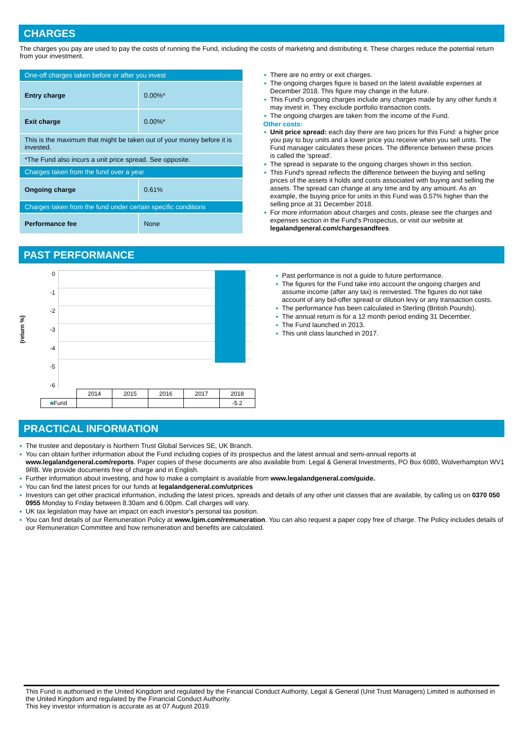CHARGES
The charges you pay are used to pay the costs of running the Fund, including the costs of marketing and distributing it. These charges reduce the potential return from your investment.
| One-off charges taken before or after you invest | |
| Entry charge | 0.00%* |
| Exit charge | 0.00%* |
| This is the maximum that might be taken out of your money before it is invested. | |
| *The Fund also incurs a unit price spread. See opposite. | |
| Charges taken from the fund over a year | |
| Ongoing charge | 0.61% |
| Charges taken from the fund under certain specific conditions | |
| Performance fee | None |
There are no entry or exit charges.
The ongoing charges figure is based on the latest available expenses at December 2018. This figure may change in the future.
This Fund's ongoing charges include any charges made by any other funds it may invest in. They exclude portfolio transaction costs.
The ongoing charges are taken from the income of the Fund.
Other costs:
Unit price spread: each day there are two prices for this Fund: a higher price you pay to buy units and a lower price you receive when you sell units. The Fund manager calculates these prices. The difference between these prices is called the 'spread'.
The spread is separate to the ongoing charges shown in this section.
This Fund's spread reflects the difference between the buying and selling prices of the assets it holds and costs associated with buying and selling the assets. The spread can change at any time and by any amount. As an example, the buying price for units in this Fund was 0.57% higher than the selling price at 31 December 2018.
For more information about charges and costs, please see the charges and expenses section in the Fund's Prospectus, or visit our website at legalandgeneral.com/chargesandfees.
PAST PERFORMANCE
(return %)
0
-1
-2
-3
-4
-5
-6
| | 2014 | 2015 | 2016 | 2017 | 2018 |
| ■ Fund | | | | | -5.2 |
Past performance is not a guide to future performance.
The figures for the Fund take into account the ongoing charges and assume income (after any tax) is reinvested. The figures do not take account of any bid-offer spread or dilution levy or any transaction costs.
The performance has been calculated in Sterling (British Pounds).
The annual return is for a 12 month period ending 31 December.
The Fund launched in 2013.
This unit class launched in 2017.
PRACTICAL INFORMATION
The trustee and depositary is Northern Trust Global Services SE, UK Branch.
You can obtain further information about the Fund including copies of its prospectus and the latest annual and semi-annual reports at www.legalandgeneral.com/reports. Paper copies of these documents are also available from: Legal & General Investments, PO Box 6080, Wolverhampton WV1 9RB. We provide documents free of charge and in English.
Further information about investing, and how to make a complaint is available from www.legalandgeneral.com/guide.
You can find the latest prices for our funds at legalandgeneral.com/utprices
Investors can get other practical information, including the latest prices, spreads and details of any other unit classes that are available, by calling us on 0370 050 0955 Monday to Friday between 8.30am and 6.00pm. Call charges will vary.
UK tax legislation may have an impact on each investor's personal tax position.
You can find details of our Remuneration Policy at www.lgim.com/remuneration. You can also request a paper copy free of charge. The Policy includes details of our Remuneration Committee and how remuneration and benefits are calculated.
This Fund is authorised in the United Kingdom and regulated by the Financial Conduct Authority. Legal & General (Unit Trust Managers) Limited is authorised in the United Kingdom and regulated by the Financial Conduct Authority.
This key investor information is accurate as at 07 August 2019.